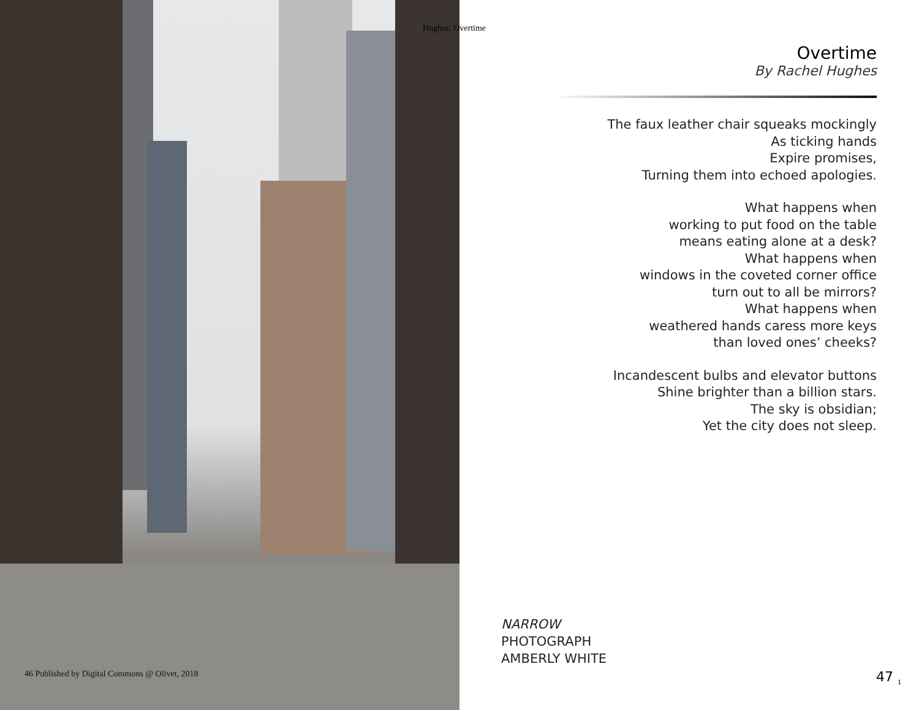Hughes: Overtime
Overtime
By Rachel Hughes
The faux leather chair squeaks mockingly
As ticking hands
Expire promises,
Turning them into echoed apologies.
What happens when
working to put food on the table
means eating alone at a desk?
What happens when
windows in the coveted corner office
turn out to all be mirrors?
What happens when
weathered hands caress more keys
than loved ones’ cheeks?
Incandescent bulbs and elevator buttons
Shine brighter than a billion stars.
The sky is obsidian;
Yet the city does not sleep.
NARROW
PHOTOGRAPH
AMBERLY WHITE
46 Published by Digital Commons @ Olivet, 2018
47 <sub>1</sub>